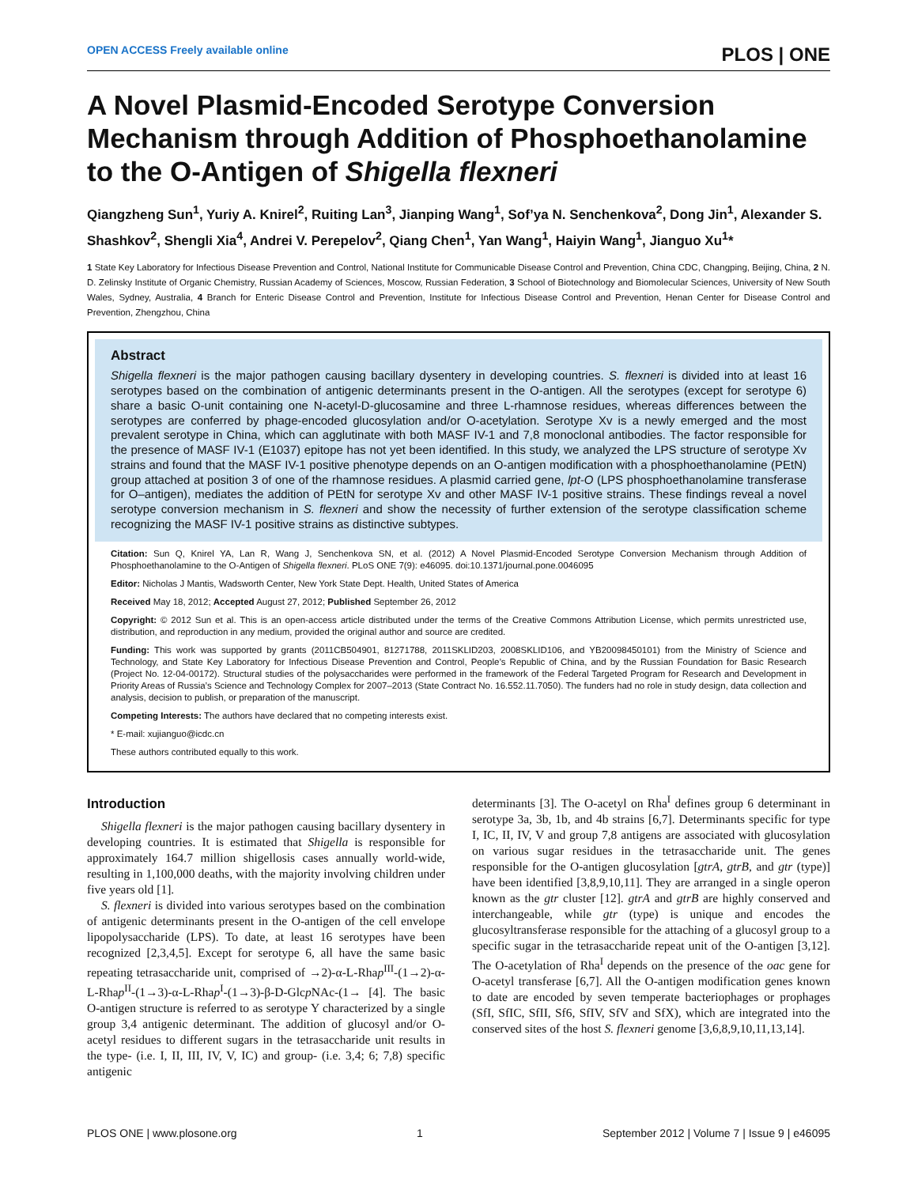OPEN ACCESS Freely available online PLOS | ONE
A Novel Plasmid-Encoded Serotype Conversion Mechanism through Addition of Phosphoethanolamine to the O-Antigen of Shigella flexneri
Qiangzheng Sun<sup>1</sup>, Yuriy A. Knirel<sup>2</sup>, Ruiting Lan<sup>3</sup>, Jianping Wang<sup>1</sup>, Sof’ya N. Senchenkova<sup>2</sup>, Dong Jin<sup>1</sup>, Alexander S. Shashkov<sup>2</sup>, Shengli Xia<sup>4</sup>, Andrei V. Perepelov<sup>2</sup>, Qiang Chen<sup>1</sup>, Yan Wang<sup>1</sup>, Haiyin Wang<sup>1</sup>, Jianguo Xu<sup>1</sup>*
1 State Key Laboratory for Infectious Disease Prevention and Control, National Institute for Communicable Disease Control and Prevention, China CDC, Changping, Beijing, China, 2 N. D. Zelinsky Institute of Organic Chemistry, Russian Academy of Sciences, Moscow, Russian Federation, 3 School of Biotechnology and Biomolecular Sciences, University of New South Wales, Sydney, Australia, 4 Branch for Enteric Disease Control and Prevention, Institute for Infectious Disease Control and Prevention, Henan Center for Disease Control and Prevention, Zhengzhou, China
Abstract
Shigella flexneri is the major pathogen causing bacillary dysentery in developing countries. S. flexneri is divided into at least 16 serotypes based on the combination of antigenic determinants present in the O-antigen. All the serotypes (except for serotype 6) share a basic O-unit containing one N-acetyl-D-glucosamine and three L-rhamnose residues, whereas differences between the serotypes are conferred by phage-encoded glucosylation and/or O-acetylation. Serotype Xv is a newly emerged and the most prevalent serotype in China, which can agglutinate with both MASF IV-1 and 7,8 monoclonal antibodies. The factor responsible for the presence of MASF IV-1 (E1037) epitope has not yet been identified. In this study, we analyzed the LPS structure of serotype Xv strains and found that the MASF IV-1 positive phenotype depends on an O-antigen modification with a phosphoethanolamine (PEtN) group attached at position 3 of one of the rhamnose residues. A plasmid carried gene, lpt-O (LPS phosphoethanolamine transferase for O–antigen), mediates the addition of PEtN for serotype Xv and other MASF IV-1 positive strains. These findings reveal a novel serotype conversion mechanism in S. flexneri and show the necessity of further extension of the serotype classification scheme recognizing the MASF IV-1 positive strains as distinctive subtypes.
Citation: Sun Q, Knirel YA, Lan R, Wang J, Senchenkova SN, et al. (2012) A Novel Plasmid-Encoded Serotype Conversion Mechanism through Addition of Phosphoethanolamine to the O-Antigen of Shigella flexneri. PLoS ONE 7(9): e46095. doi:10.1371/journal.pone.0046095
Editor: Nicholas J Mantis, Wadsworth Center, New York State Dept. Health, United States of America
Received May 18, 2012; Accepted August 27, 2012; Published September 26, 2012
Copyright: © 2012 Sun et al. This is an open-access article distributed under the terms of the Creative Commons Attribution License, which permits unrestricted use, distribution, and reproduction in any medium, provided the original author and source are credited.
Funding: This work was supported by grants (2011CB504901, 81271788, 2011SKLID203, 2008SKLID106, and YB20098450101) from the Ministry of Science and Technology, and State Key Laboratory for Infectious Disease Prevention and Control, People’s Republic of China, and by the Russian Foundation for Basic Research (Project No. 12-04-00172). Structural studies of the polysaccharides were performed in the framework of the Federal Targeted Program for Research and Development in Priority Areas of Russia’s Science and Technology Complex for 2007–2013 (State Contract No. 16.552.11.7050). The funders had no role in study design, data collection and analysis, decision to publish, or preparation of the manuscript.
Competing Interests: The authors have declared that no competing interests exist.
* E-mail: xujianguo@icdc.cn
These authors contributed equally to this work.
Introduction
Shigella flexneri is the major pathogen causing bacillary dysentery in developing countries. It is estimated that Shigella is responsible for approximately 164.7 million shigellosis cases annually world-wide, resulting in 1,100,000 deaths, with the majority involving children under five years old [1].
S. flexneri is divided into various serotypes based on the combination of antigenic determinants present in the O-antigen of the cell envelope lipopolysaccharide (LPS). To date, at least 16 serotypes have been recognized [2,3,4,5]. Except for serotype 6, all have the same basic repeating tetrasaccharide unit, comprised of →2)-α-L-Rhap<sup>III</sup>-(1→2)-α-L-Rhap<sup>II</sup>-(1→3)-α-L-Rhap<sup>I</sup>-(1→3)-β-D-Glcp NAc-(1→ [4]. The basic O-antigen structure is referred to as serotype Y characterized by a single group 3,4 antigenic determinant. The addition of glucosyl and/or O-acetyl residues to different sugars in the tetrasaccharide unit results in the type- (i.e. I, II, III, IV, V, IC) and group- (i.e. 3,4; 6; 7,8) specific antigenic
determinants [3]. The O-acetyl on Rha<sup>I</sup> defines group 6 determinant in serotype 3a, 3b, 1b, and 4b strains [6,7]. Determinants specific for type I, IC, II, IV, V and group 7,8 antigens are associated with glucosylation on various sugar residues in the tetrasaccharide unit. The genes responsible for the O-antigen glucosylation [gtrA, gtrB, and gtr (type)] have been identified [3,8,9,10,11]. They are arranged in a single operon known as the gtr cluster [12]. gtrA and gtrB are highly conserved and interchangeable, while gtr (type) is unique and encodes the glucosyltransferase responsible for the attaching of a glucosyl group to a specific sugar in the tetrasaccharide repeat unit of the O-antigen [3,12]. The O-acetylation of Rha<sup>I</sup> depends on the presence of the oac gene for O-acetyl transferase [6,7]. All the O-antigen modification genes known to date are encoded by seven temperate bacteriophages or prophages (SfI, SfIC, SfII, Sf6, SfIV, SfV and SfX), which are integrated into the conserved sites of the host S. flexneri genome [3,6,8,9,10,11,13,14].
PLOS ONE | www.plosone.org 1 September 2012 | Volume 7 | Issue 9 | e46095